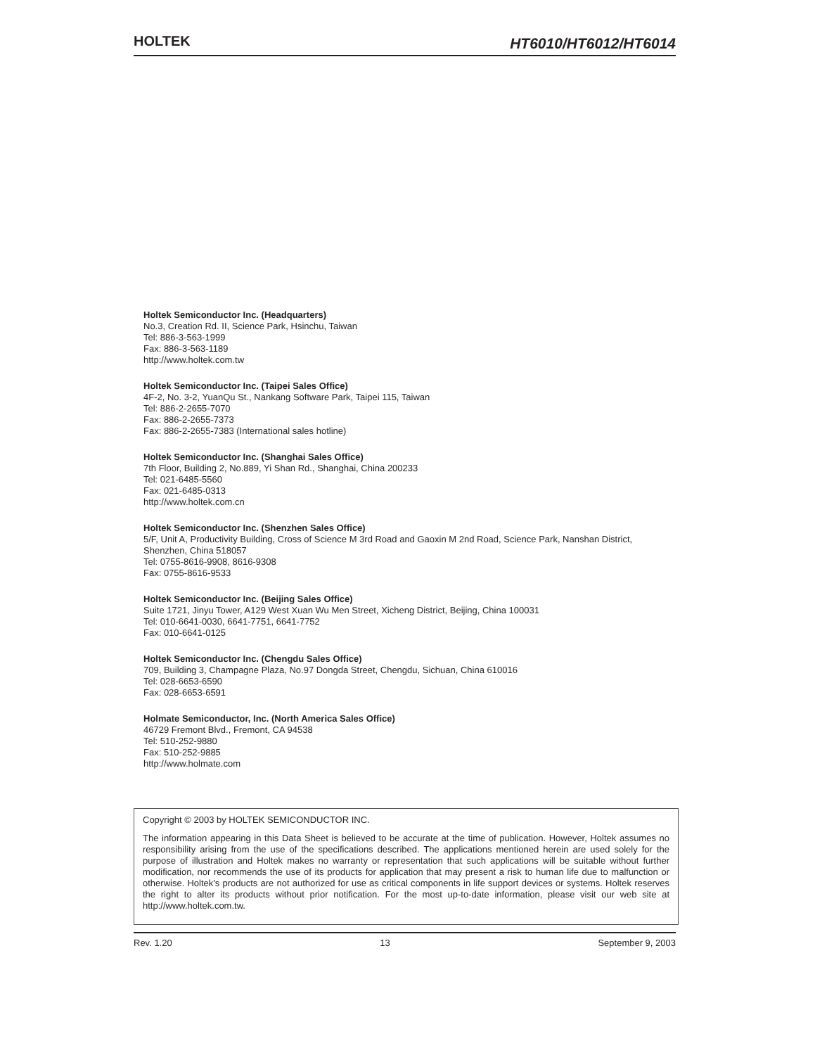HOLTEK
HT6010/HT6012/HT6014
Holtek Semiconductor Inc. (Headquarters)
No.3, Creation Rd. II, Science Park, Hsinchu, Taiwan
Tel: 886-3-563-1999
Fax: 886-3-563-1189
http://www.holtek.com.tw
Holtek Semiconductor Inc. (Taipei Sales Office)
4F-2, No. 3-2, YuanQu St., Nankang Software Park, Taipei 115, Taiwan
Tel: 886-2-2655-7070
Fax: 886-2-2655-7373
Fax: 886-2-2655-7383 (International sales hotline)
Holtek Semiconductor Inc. (Shanghai Sales Office)
7th Floor, Building 2, No.889, Yi Shan Rd., Shanghai, China 200233
Tel: 021-6485-5560
Fax: 021-6485-0313
http://www.holtek.com.cn
Holtek Semiconductor Inc. (Shenzhen Sales Office)
5/F, Unit A, Productivity Building, Cross of Science M 3rd Road and Gaoxin M 2nd Road, Science Park, Nanshan District, Shenzhen, China 518057
Tel: 0755-8616-9908, 8616-9308
Fax: 0755-8616-9533
Holtek Semiconductor Inc. (Beijing Sales Office)
Suite 1721, Jinyu Tower, A129 West Xuan Wu Men Street, Xicheng District, Beijing, China 100031
Tel: 010-6641-0030, 6641-7751, 6641-7752
Fax: 010-6641-0125
Holtek Semiconductor Inc. (Chengdu Sales Office)
709, Building 3, Champagne Plaza, No.97 Dongda Street, Chengdu, Sichuan, China 610016
Tel: 028-6653-6590
Fax: 028-6653-6591
Holmate Semiconductor, Inc. (North America Sales Office)
46729 Fremont Blvd., Fremont, CA 94538
Tel: 510-252-9880
Fax: 510-252-9885
http://www.holmate.com
Copyright © 2003 by HOLTEK SEMICONDUCTOR INC.
The information appearing in this Data Sheet is believed to be accurate at the time of publication. However, Holtek assumes no responsibility arising from the use of the specifications described. The applications mentioned herein are used solely for the purpose of illustration and Holtek makes no warranty or representation that such applications will be suitable without further modification, nor recommends the use of its products for application that may present a risk to human life due to malfunction or otherwise. Holtek's products are not authorized for use as critical components in life support devices or systems. Holtek reserves the right to alter its products without prior notification. For the most up-to-date information, please visit our web site at http://www.holtek.com.tw.
Rev. 1.20 13 September 9, 2003